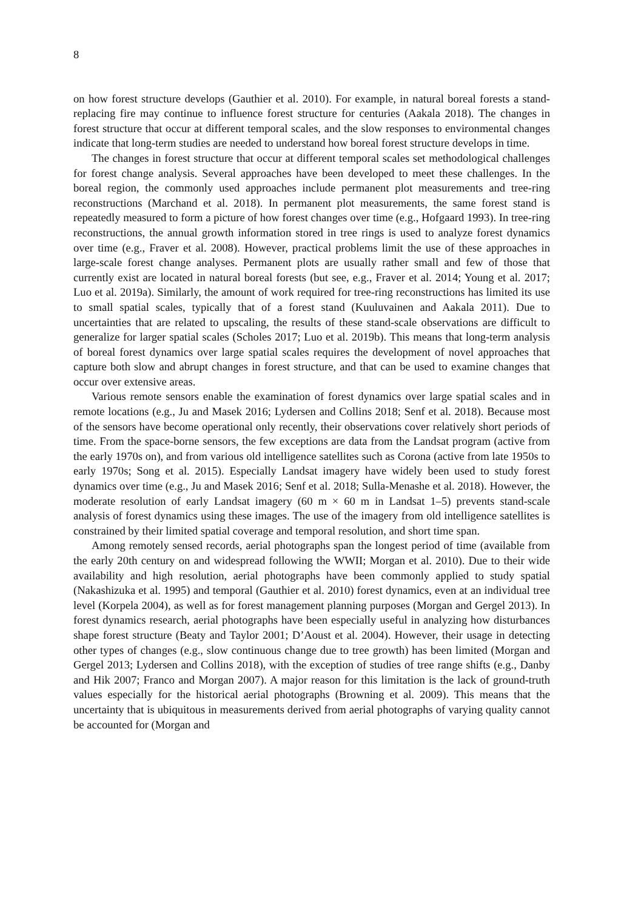8
on how forest structure develops (Gauthier et al. 2010). For example, in natural boreal forests a stand-replacing fire may continue to influence forest structure for centuries (Aakala 2018). The changes in forest structure that occur at different temporal scales, and the slow responses to environmental changes indicate that long-term studies are needed to understand how boreal forest structure develops in time.
The changes in forest structure that occur at different temporal scales set methodological challenges for forest change analysis. Several approaches have been developed to meet these challenges. In the boreal region, the commonly used approaches include permanent plot measurements and tree-ring reconstructions (Marchand et al. 2018). In permanent plot measurements, the same forest stand is repeatedly measured to form a picture of how forest changes over time (e.g., Hofgaard 1993). In tree-ring reconstructions, the annual growth information stored in tree rings is used to analyze forest dynamics over time (e.g., Fraver et al. 2008). However, practical problems limit the use of these approaches in large-scale forest change analyses. Permanent plots are usually rather small and few of those that currently exist are located in natural boreal forests (but see, e.g., Fraver et al. 2014; Young et al. 2017; Luo et al. 2019a). Similarly, the amount of work required for tree-ring reconstructions has limited its use to small spatial scales, typically that of a forest stand (Kuuluvainen and Aakala 2011). Due to uncertainties that are related to upscaling, the results of these stand-scale observations are difficult to generalize for larger spatial scales (Scholes 2017; Luo et al. 2019b). This means that long-term analysis of boreal forest dynamics over large spatial scales requires the development of novel approaches that capture both slow and abrupt changes in forest structure, and that can be used to examine changes that occur over extensive areas.
Various remote sensors enable the examination of forest dynamics over large spatial scales and in remote locations (e.g., Ju and Masek 2016; Lydersen and Collins 2018; Senf et al. 2018). Because most of the sensors have become operational only recently, their observations cover relatively short periods of time. From the space-borne sensors, the few exceptions are data from the Landsat program (active from the early 1970s on), and from various old intelligence satellites such as Corona (active from late 1950s to early 1970s; Song et al. 2015). Especially Landsat imagery have widely been used to study forest dynamics over time (e.g., Ju and Masek 2016; Senf et al. 2018; Sulla-Menashe et al. 2018). However, the moderate resolution of early Landsat imagery (60 m × 60 m in Landsat 1–5) prevents stand-scale analysis of forest dynamics using these images. The use of the imagery from old intelligence satellites is constrained by their limited spatial coverage and temporal resolution, and short time span.
Among remotely sensed records, aerial photographs span the longest period of time (available from the early 20th century on and widespread following the WWII; Morgan et al. 2010). Due to their wide availability and high resolution, aerial photographs have been commonly applied to study spatial (Nakashizuka et al. 1995) and temporal (Gauthier et al. 2010) forest dynamics, even at an individual tree level (Korpela 2004), as well as for forest management planning purposes (Morgan and Gergel 2013). In forest dynamics research, aerial photographs have been especially useful in analyzing how disturbances shape forest structure (Beaty and Taylor 2001; D’Aoust et al. 2004). However, their usage in detecting other types of changes (e.g., slow continuous change due to tree growth) has been limited (Morgan and Gergel 2013; Lydersen and Collins 2018), with the exception of studies of tree range shifts (e.g., Danby and Hik 2007; Franco and Morgan 2007). A major reason for this limitation is the lack of ground-truth values especially for the historical aerial photographs (Browning et al. 2009). This means that the uncertainty that is ubiquitous in measurements derived from aerial photographs of varying quality cannot be accounted for (Morgan and